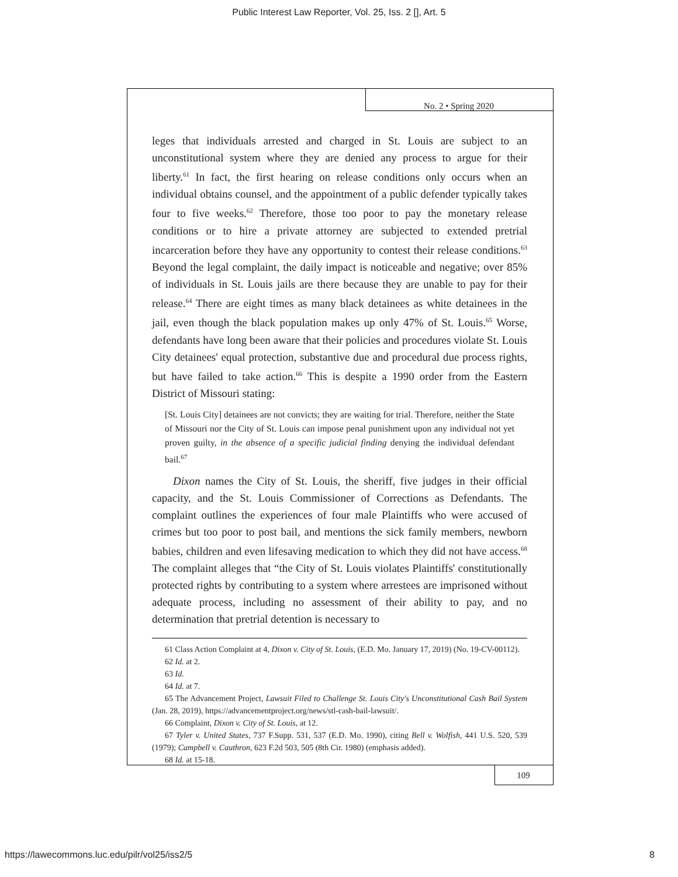Public Interest Law Reporter, Vol. 25, Iss. 2 [], Art. 5
No. 2 • Spring 2020
leges that individuals arrested and charged in St. Louis are subject to an unconstitutional system where they are denied any process to argue for their liberty.<sup>61</sup> In fact, the first hearing on release conditions only occurs when an individual obtains counsel, and the appointment of a public defender typically takes four to five weeks.<sup>62</sup> Therefore, those too poor to pay the monetary release conditions or to hire a private attorney are subjected to extended pretrial incarceration before they have any opportunity to contest their release conditions.<sup>63</sup> Beyond the legal complaint, the daily impact is noticeable and negative; over 85% of individuals in St. Louis jails are there because they are unable to pay for their release.<sup>64</sup> There are eight times as many black detainees as white detainees in the jail, even though the black population makes up only 47% of St. Louis.<sup>65</sup> Worse, defendants have long been aware that their policies and procedures violate St. Louis City detainees' equal protection, substantive due and procedural due process rights, but have failed to take action.<sup>66</sup> This is despite a 1990 order from the Eastern District of Missouri stating:
[St. Louis City] detainees are not convicts; they are waiting for trial. Therefore, neither the State of Missouri nor the City of St. Louis can impose penal punishment upon any individual not yet proven guilty, in the absence of a specific judicial finding denying the individual defendant bail.<sup>67</sup>
Dixon names the City of St. Louis, the sheriff, five judges in their official capacity, and the St. Louis Commissioner of Corrections as Defendants. The complaint outlines the experiences of four male Plaintiffs who were accused of crimes but too poor to post bail, and mentions the sick family members, newborn babies, children and even lifesaving medication to which they did not have access.<sup>68</sup> The complaint alleges that “the City of St. Louis violates Plaintiffs' constitutionally protected rights by contributing to a system where arrestees are imprisoned without adequate process, including no assessment of their ability to pay, and no determination that pretrial detention is necessary to
61 Class Action Complaint at 4, Dixon v. City of St. Louis, (E.D. Mo. January 17, 2019) (No. 19-CV-00112).
62 Id. at 2.
63 Id.
64 Id. at 7.
65 The Advancement Project, Lawsuit Filed to Challenge St. Louis City's Unconstitutional Cash Bail System (Jan. 28, 2019), https://advancementproject.org/news/stl-cash-bail-lawsuit/.
66 Complaint, Dixon v. City of St. Louis, at 12.
67 Tyler v. United States, 737 F.Supp. 531, 537 (E.D. Mo. 1990), citing Bell v. Wolfish, 441 U.S. 520, 539 (1979); Campbell v. Cauthron, 623 F.2d 503, 505 (8th Cir. 1980) (emphasis added).
68 Id. at 15-18.
109
https://lawecommons.luc.edu/pilr/vol25/iss2/5
8